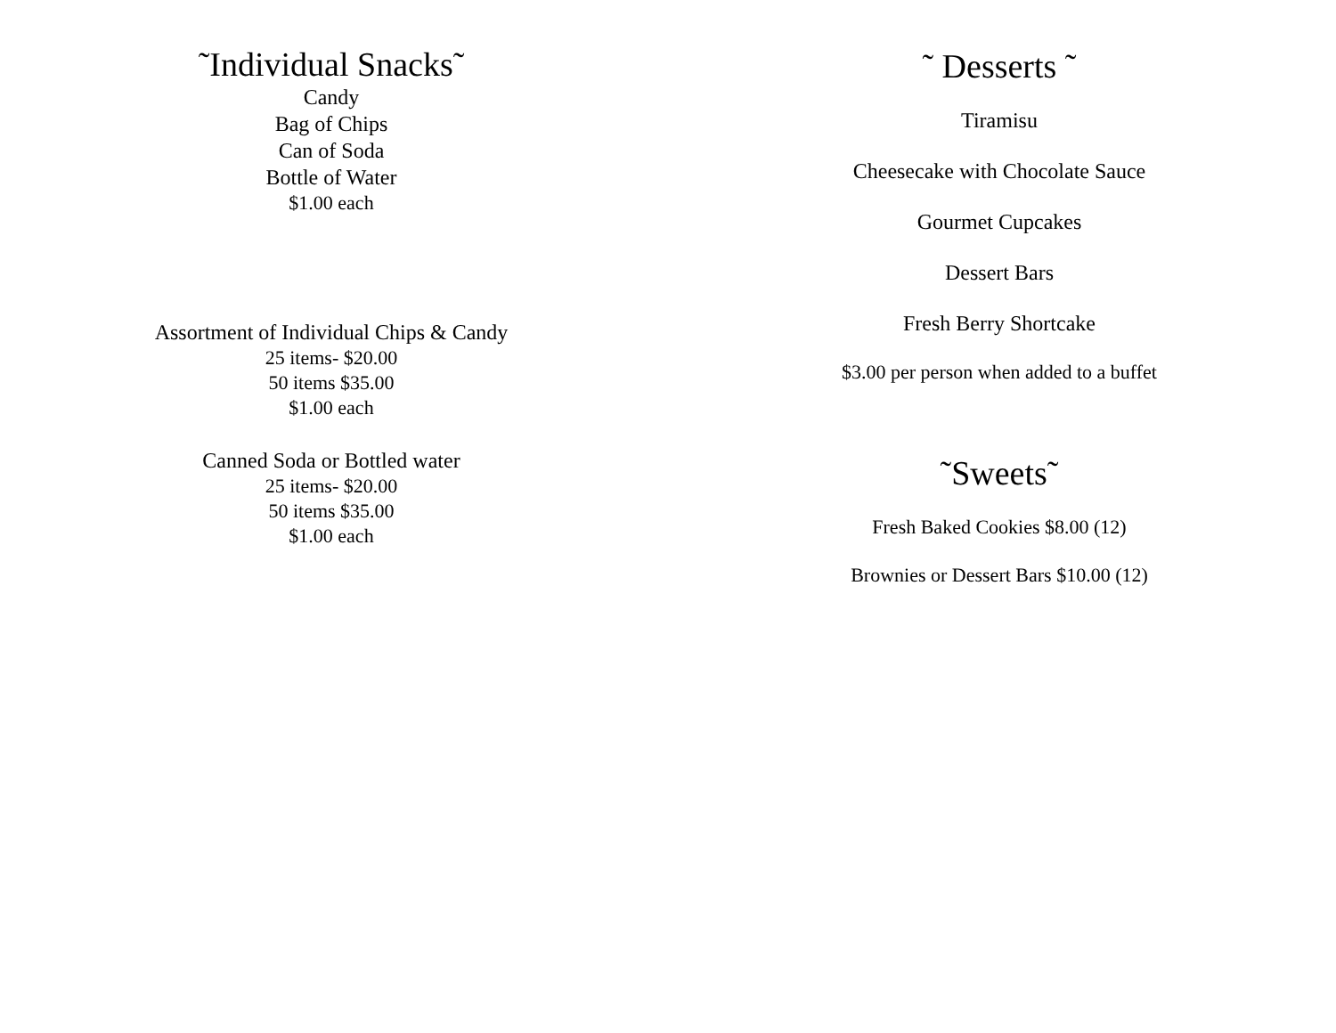˜Individual Snacks˜
Candy
Bag of Chips
Can of Soda
Bottle of Water
$1.00 each
Assortment of Individual Chips & Candy
25 items- $20.00
50 items $35.00
$1.00 each
Canned Soda or Bottled water
25 items- $20.00
50 items $35.00
$1.00 each
˜ Desserts ˜
Tiramisu
Cheesecake with Chocolate Sauce
Gourmet Cupcakes
Dessert Bars
Fresh Berry Shortcake
$3.00 per person when added to a buffet
˜Sweets˜
Fresh Baked Cookies $8.00 (12)
Brownies or Dessert Bars $10.00 (12)